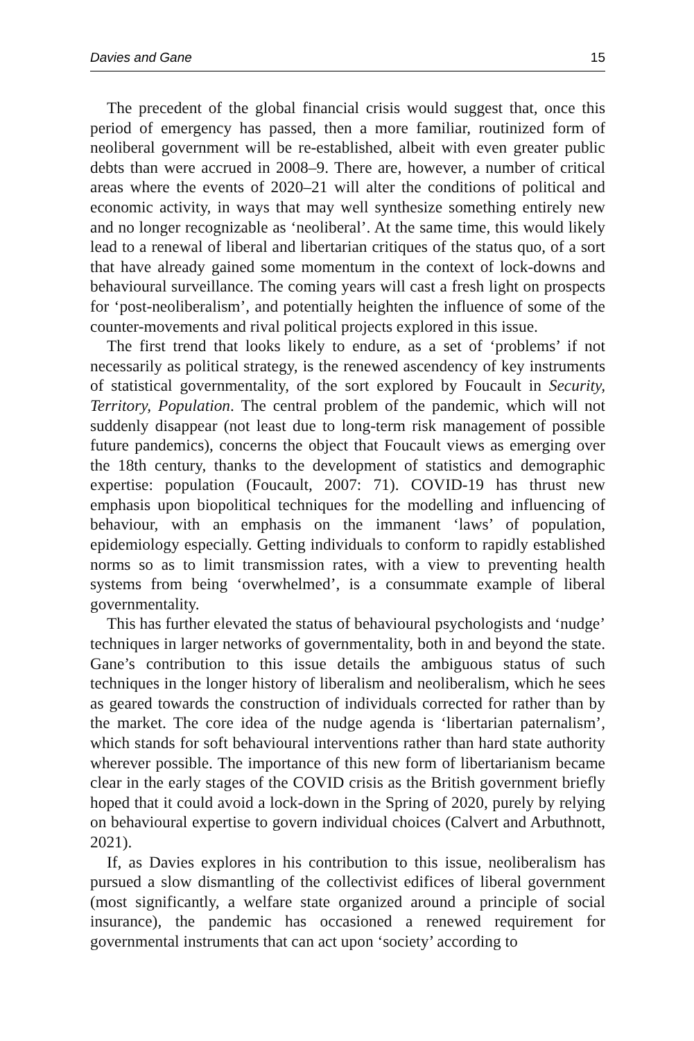Davies and Gane 15
The precedent of the global financial crisis would suggest that, once this period of emergency has passed, then a more familiar, routinized form of neoliberal government will be re-established, albeit with even greater public debts than were accrued in 2008–9. There are, however, a number of critical areas where the events of 2020–21 will alter the conditions of political and economic activity, in ways that may well synthesize something entirely new and no longer recognizable as ‘neoliberal’. At the same time, this would likely lead to a renewal of liberal and libertarian critiques of the status quo, of a sort that have already gained some momentum in the context of lock-downs and behavioural surveillance. The coming years will cast a fresh light on prospects for ‘post-neoliberalism’, and potentially heighten the influence of some of the counter-movements and rival political projects explored in this issue.
The first trend that looks likely to endure, as a set of ‘problems’ if not necessarily as political strategy, is the renewed ascendency of key instruments of statistical governmentality, of the sort explored by Foucault in Security, Territory, Population. The central problem of the pandemic, which will not suddenly disappear (not least due to long-term risk management of possible future pandemics), concerns the object that Foucault views as emerging over the 18th century, thanks to the development of statistics and demographic expertise: population (Foucault, 2007: 71). COVID-19 has thrust new emphasis upon biopolitical techniques for the modelling and influencing of behaviour, with an emphasis on the immanent ‘laws’ of population, epidemiology especially. Getting individuals to conform to rapidly established norms so as to limit transmission rates, with a view to preventing health systems from being ‘overwhelmed’, is a consummate example of liberal governmentality.
This has further elevated the status of behavioural psychologists and ‘nudge’ techniques in larger networks of governmentality, both in and beyond the state. Gane’s contribution to this issue details the ambiguous status of such techniques in the longer history of liberalism and neoliberalism, which he sees as geared towards the construction of individuals corrected for rather than by the market. The core idea of the nudge agenda is ‘libertarian paternalism’, which stands for soft behavioural interventions rather than hard state authority wherever possible. The importance of this new form of libertarianism became clear in the early stages of the COVID crisis as the British government briefly hoped that it could avoid a lock-down in the Spring of 2020, purely by relying on behavioural expertise to govern individual choices (Calvert and Arbuthnott, 2021).
If, as Davies explores in his contribution to this issue, neoliberalism has pursued a slow dismantling of the collectivist edifices of liberal government (most significantly, a welfare state organized around a principle of social insurance), the pandemic has occasioned a renewed requirement for governmental instruments that can act upon ‘society’ according to